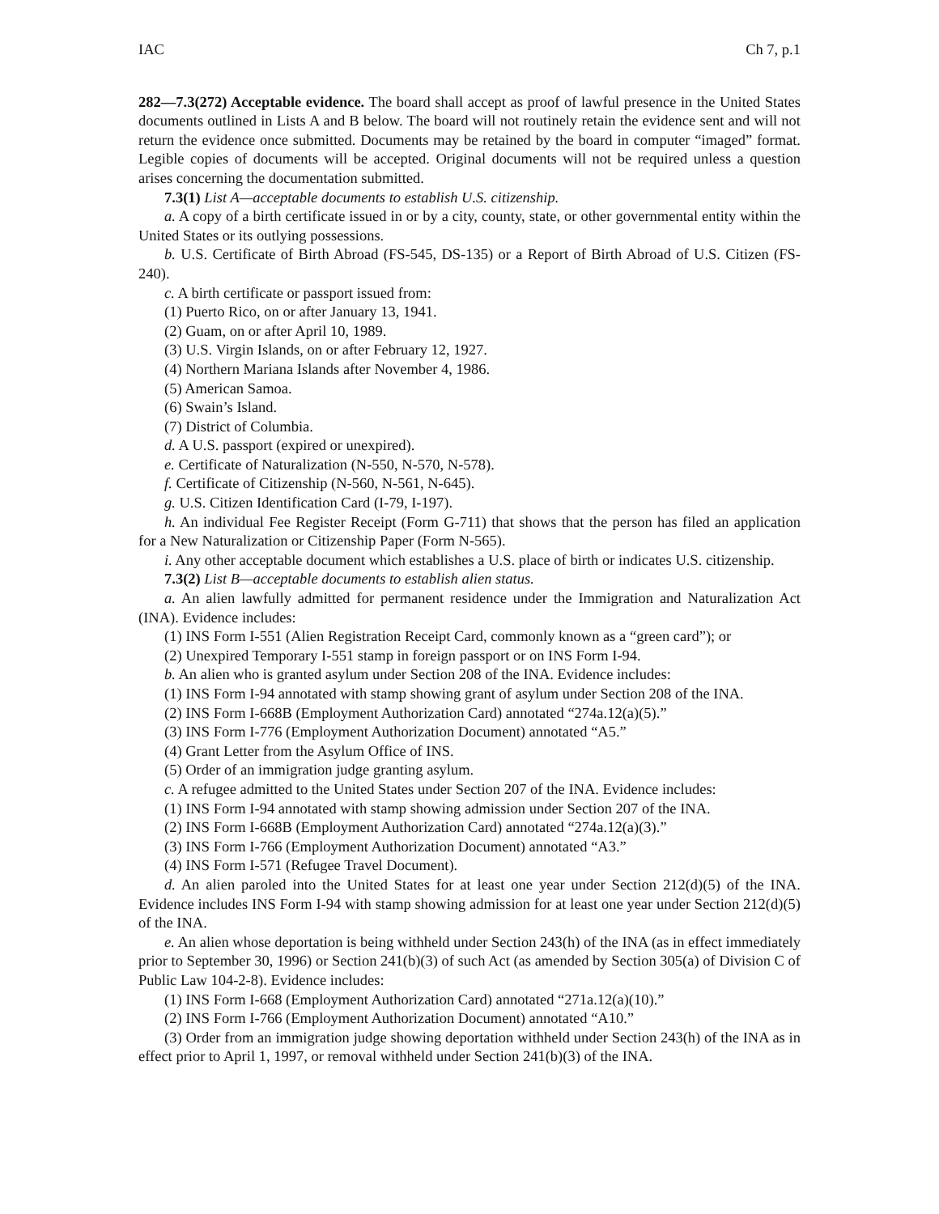IAC Ch 7, p.1
282—7.3(272) Acceptable evidence. The board shall accept as proof of lawful presence in the United States documents outlined in Lists A and B below. The board will not routinely retain the evidence sent and will not return the evidence once submitted. Documents may be retained by the board in computer “imaged” format. Legible copies of documents will be accepted. Original documents will not be required unless a question arises concerning the documentation submitted.
7.3(1) List A—acceptable documents to establish U.S. citizenship.
a. A copy of a birth certificate issued in or by a city, county, state, or other governmental entity within the United States or its outlying possessions.
b. U.S. Certificate of Birth Abroad (FS-545, DS-135) or a Report of Birth Abroad of U.S. Citizen (FS-240).
c. A birth certificate or passport issued from:
(1) Puerto Rico, on or after January 13, 1941.
(2) Guam, on or after April 10, 1989.
(3) U.S. Virgin Islands, on or after February 12, 1927.
(4) Northern Mariana Islands after November 4, 1986.
(5) American Samoa.
(6) Swain’s Island.
(7) District of Columbia.
d. A U.S. passport (expired or unexpired).
e. Certificate of Naturalization (N-550, N-570, N-578).
f. Certificate of Citizenship (N-560, N-561, N-645).
g. U.S. Citizen Identification Card (I-79, I-197).
h. An individual Fee Register Receipt (Form G-711) that shows that the person has filed an application for a New Naturalization or Citizenship Paper (Form N-565).
i. Any other acceptable document which establishes a U.S. place of birth or indicates U.S. citizenship.
7.3(2) List B—acceptable documents to establish alien status.
a. An alien lawfully admitted for permanent residence under the Immigration and Naturalization Act (INA). Evidence includes:
(1) INS Form I-551 (Alien Registration Receipt Card, commonly known as a “green card”); or
(2) Unexpired Temporary I-551 stamp in foreign passport or on INS Form I-94.
b. An alien who is granted asylum under Section 208 of the INA. Evidence includes:
(1) INS Form I-94 annotated with stamp showing grant of asylum under Section 208 of the INA.
(2) INS Form I-668B (Employment Authorization Card) annotated “274a.12(a)(5).”
(3) INS Form I-776 (Employment Authorization Document) annotated “A5.”
(4) Grant Letter from the Asylum Office of INS.
(5) Order of an immigration judge granting asylum.
c. A refugee admitted to the United States under Section 207 of the INA. Evidence includes:
(1) INS Form I-94 annotated with stamp showing admission under Section 207 of the INA.
(2) INS Form I-668B (Employment Authorization Card) annotated “274a.12(a)(3).”
(3) INS Form I-766 (Employment Authorization Document) annotated “A3.”
(4) INS Form I-571 (Refugee Travel Document).
d. An alien paroled into the United States for at least one year under Section 212(d)(5) of the INA. Evidence includes INS Form I-94 with stamp showing admission for at least one year under Section 212(d)(5) of the INA.
e. An alien whose deportation is being withheld under Section 243(h) of the INA (as in effect immediately prior to September 30, 1996) or Section 241(b)(3) of such Act (as amended by Section 305(a) of Division C of Public Law 104-2-8). Evidence includes:
(1) INS Form I-668 (Employment Authorization Card) annotated “271a.12(a)(10).”
(2) INS Form I-766 (Employment Authorization Document) annotated “A10.”
(3) Order from an immigration judge showing deportation withheld under Section 243(h) of the INA as in effect prior to April 1, 1997, or removal withheld under Section 241(b)(3) of the INA.